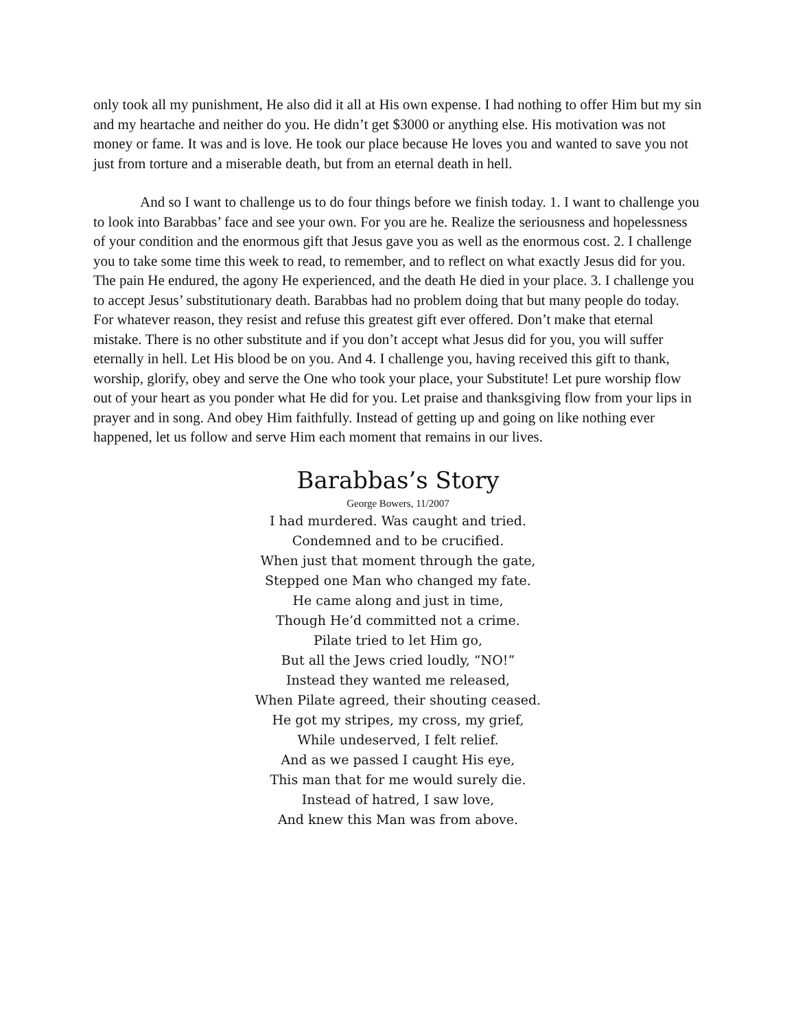only took all my punishment, He also did it all at His own expense. I had nothing to offer Him but my sin and my heartache and neither do you. He didn’t get $3000 or anything else. His motivation was not money or fame. It was and is love. He took our place because He loves you and wanted to save you not just from torture and a miserable death, but from an eternal death in hell.
And so I want to challenge us to do four things before we finish today. 1. I want to challenge you to look into Barabbas’ face and see your own. For you are he. Realize the seriousness and hopelessness of your condition and the enormous gift that Jesus gave you as well as the enormous cost. 2. I challenge you to take some time this week to read, to remember, and to reflect on what exactly Jesus did for you. The pain He endured, the agony He experienced, and the death He died in your place. 3. I challenge you to accept Jesus’ substitutionary death. Barabbas had no problem doing that but many people do today. For whatever reason, they resist and refuse this greatest gift ever offered. Don’t make that eternal mistake. There is no other substitute and if you don’t accept what Jesus did for you, you will suffer eternally in hell. Let His blood be on you. And 4. I challenge you, having received this gift to thank, worship, glorify, obey and serve the One who took your place, your Substitute! Let pure worship flow out of your heart as you ponder what He did for you. Let praise and thanksgiving flow from your lips in prayer and in song. And obey Him faithfully. Instead of getting up and going on like nothing ever happened, let us follow and serve Him each moment that remains in our lives.
Barabbas’s Story
George Bowers, 11/2007
I had murdered. Was caught and tried.
Condemned and to be crucified.
When just that moment through the gate,
Stepped one Man who changed my fate.
He came along and just in time,
Though He’d committed not a crime.
Pilate tried to let Him go,
But all the Jews cried loudly, “NO!”
Instead they wanted me released,
When Pilate agreed, their shouting ceased.
He got my stripes, my cross, my grief,
While undeserved, I felt relief.
And as we passed I caught His eye,
This man that for me would surely die.
Instead of hatred, I saw love,
And knew this Man was from above.